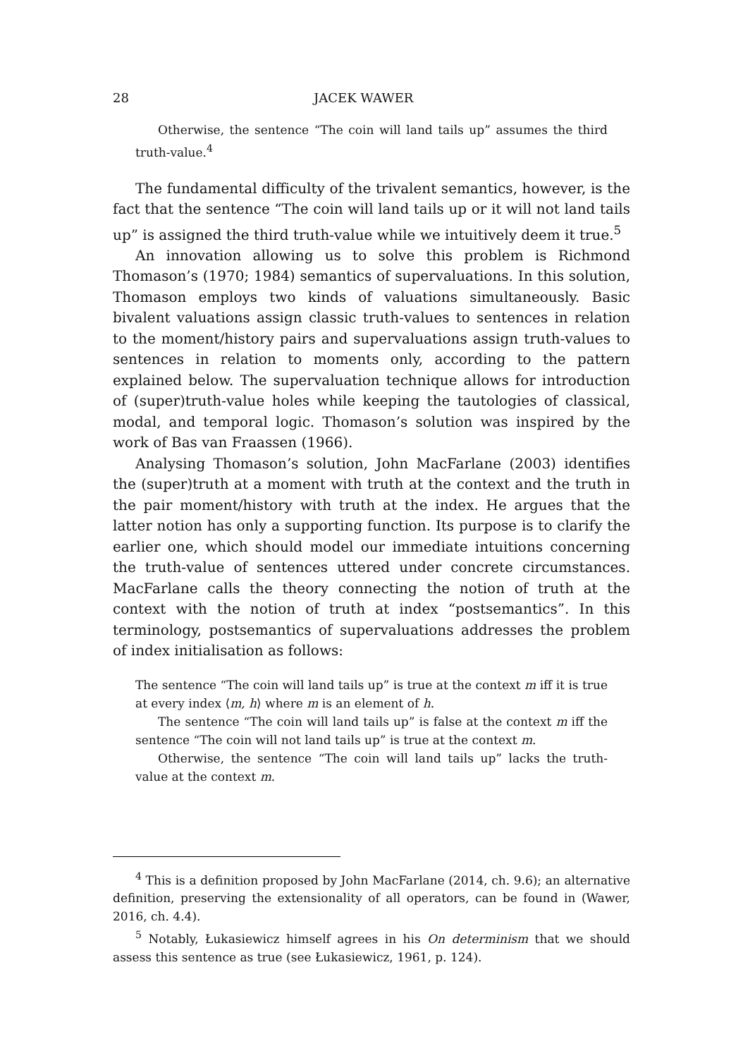28 JACEK WAWER
Otherwise, the sentence “The coin will land tails up” assumes the third truth-value.<sup>4</sup>
The fundamental difficulty of the trivalent semantics, however, is the fact that the sentence “The coin will land tails up or it will not land tails up” is assigned the third truth-value while we intuitively deem it true.<sup>5</sup>
An innovation allowing us to solve this problem is Richmond Thomason’s (1970; 1984) semantics of supervaluations. In this solution, Thomason employs two kinds of valuations simultaneously. Basic bivalent valuations assign classic truth-values to sentences in relation to the moment/history pairs and supervaluations assign truth-values to sentences in relation to moments only, according to the pattern explained below. The supervaluation technique allows for introduction of (super)truth-value holes while keeping the tautologies of classical, modal, and temporal logic. Thomason’s solution was inspired by the work of Bas van Fraassen (1966).
Analysing Thomason’s solution, John MacFarlane (2003) identifies the (super)truth at a moment with truth at the context and the truth in the pair moment/history with truth at the index. He argues that the latter notion has only a supporting function. Its purpose is to clarify the earlier one, which should model our immediate intuitions concerning the truth-value of sentences uttered under concrete circumstances. MacFarlane calls the theory connecting the notion of truth at the context with the notion of truth at index “postsemantics”. In this terminology, postsemantics of supervaluations addresses the problem of index initialisation as follows:
The sentence “The coin will land tails up” is true at the context m iff it is true at every index ⟨m, h⟩ where m is an element of h.
The sentence “The coin will land tails up” is false at the context m iff the sentence “The coin will not land tails up” is true at the context m.
Otherwise, the sentence “The coin will land tails up” lacks the truth-value at the context m.
<sup>4</sup> This is a definition proposed by John MacFarlane (2014, ch. 9.6); an alternative definition, preserving the extensionality of all operators, can be found in (Wawer, 2016, ch. 4.4).
<sup>5</sup> Notably, Łukasiewicz himself agrees in his On determinism that we should assess this sentence as true (see Łukasiewicz, 1961, p. 124).